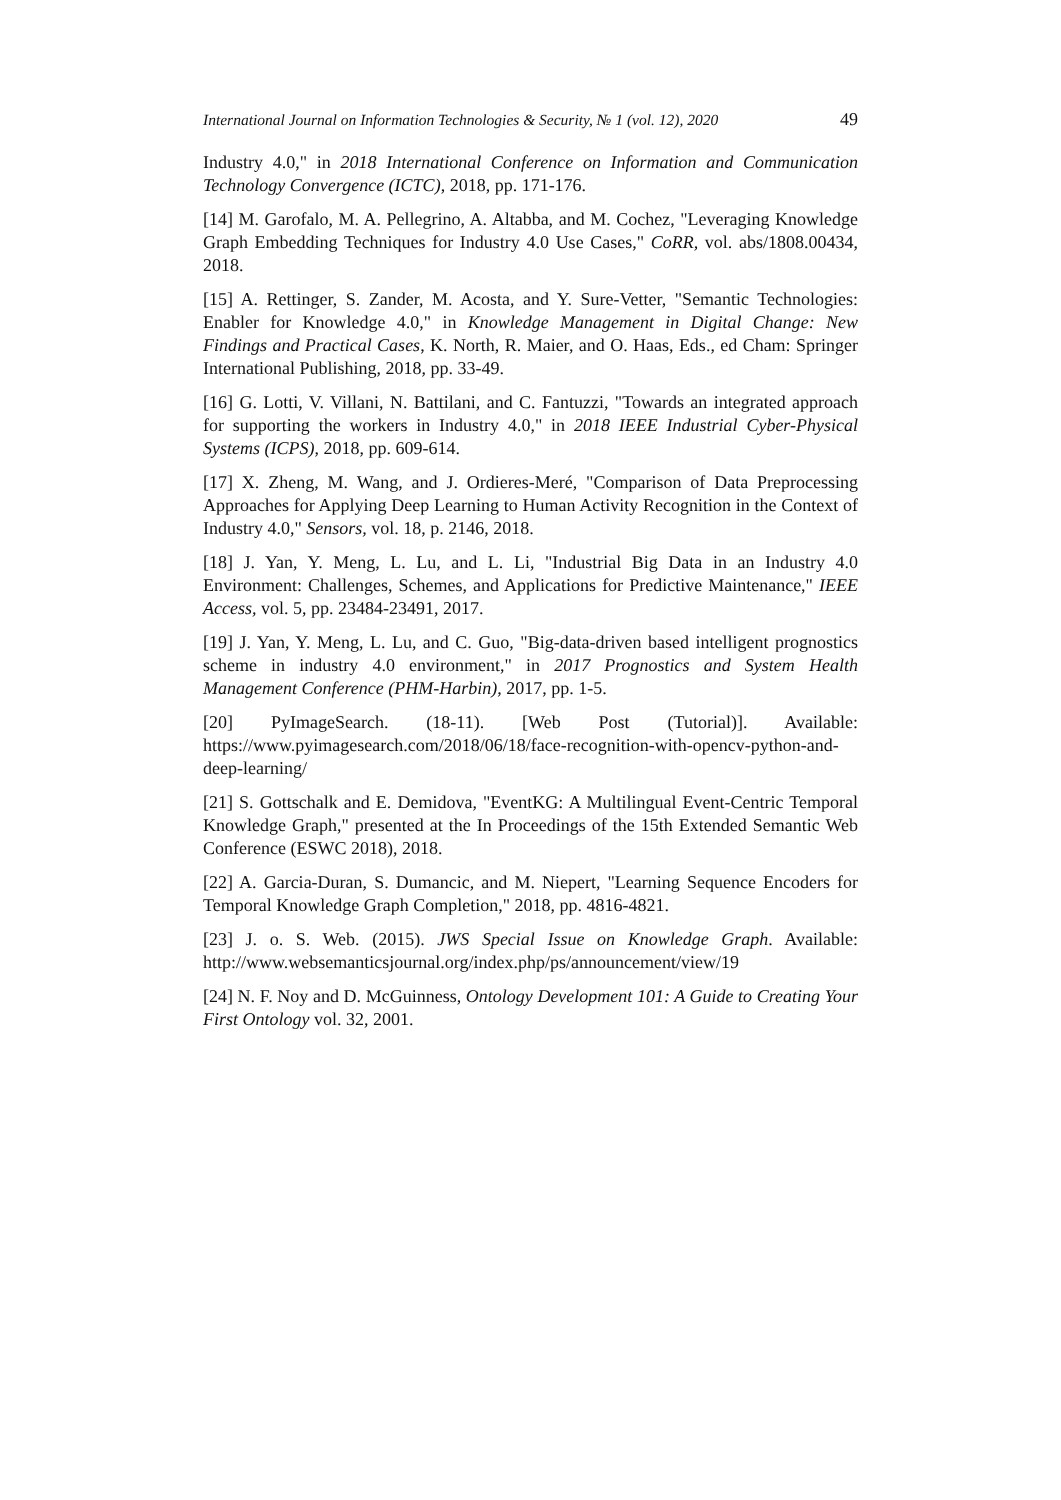International Journal on Information Technologies & Security, № 1 (vol. 12), 2020 49
Industry 4.0," in 2018 International Conference on Information and Communication Technology Convergence (ICTC), 2018, pp. 171-176.
[14] M. Garofalo, M. A. Pellegrino, A. Altabba, and M. Cochez, "Leveraging Knowledge Graph Embedding Techniques for Industry 4.0 Use Cases," CoRR, vol. abs/1808.00434, 2018.
[15] A. Rettinger, S. Zander, M. Acosta, and Y. Sure-Vetter, "Semantic Technologies: Enabler for Knowledge 4.0," in Knowledge Management in Digital Change: New Findings and Practical Cases, K. North, R. Maier, and O. Haas, Eds., ed Cham: Springer International Publishing, 2018, pp. 33-49.
[16] G. Lotti, V. Villani, N. Battilani, and C. Fantuzzi, "Towards an integrated approach for supporting the workers in Industry 4.0," in 2018 IEEE Industrial Cyber-Physical Systems (ICPS), 2018, pp. 609-614.
[17] X. Zheng, M. Wang, and J. Ordieres-Meré, "Comparison of Data Preprocessing Approaches for Applying Deep Learning to Human Activity Recognition in the Context of Industry 4.0," Sensors, vol. 18, p. 2146, 2018.
[18] J. Yan, Y. Meng, L. Lu, and L. Li, "Industrial Big Data in an Industry 4.0 Environment: Challenges, Schemes, and Applications for Predictive Maintenance," IEEE Access, vol. 5, pp. 23484-23491, 2017.
[19] J. Yan, Y. Meng, L. Lu, and C. Guo, "Big-data-driven based intelligent prognostics scheme in industry 4.0 environment," in 2017 Prognostics and System Health Management Conference (PHM-Harbin), 2017, pp. 1-5.
[20] PyImageSearch. (18-11). [Web Post (Tutorial)]. Available: https://www.pyimagesearch.com/2018/06/18/face-recognition-with-opencv-python-and-deep-learning/
[21] S. Gottschalk and E. Demidova, "EventKG: A Multilingual Event-Centric Temporal Knowledge Graph," presented at the In Proceedings of the 15th Extended Semantic Web Conference (ESWC 2018), 2018.
[22] A. Garcia-Duran, S. Dumancic, and M. Niepert, "Learning Sequence Encoders for Temporal Knowledge Graph Completion," 2018, pp. 4816-4821.
[23] J. o. S. Web. (2015). JWS Special Issue on Knowledge Graph. Available: http://www.websemanticsjournal.org/index.php/ps/announcement/view/19
[24] N. F. Noy and D. McGuinness, Ontology Development 101: A Guide to Creating Your First Ontology vol. 32, 2001.